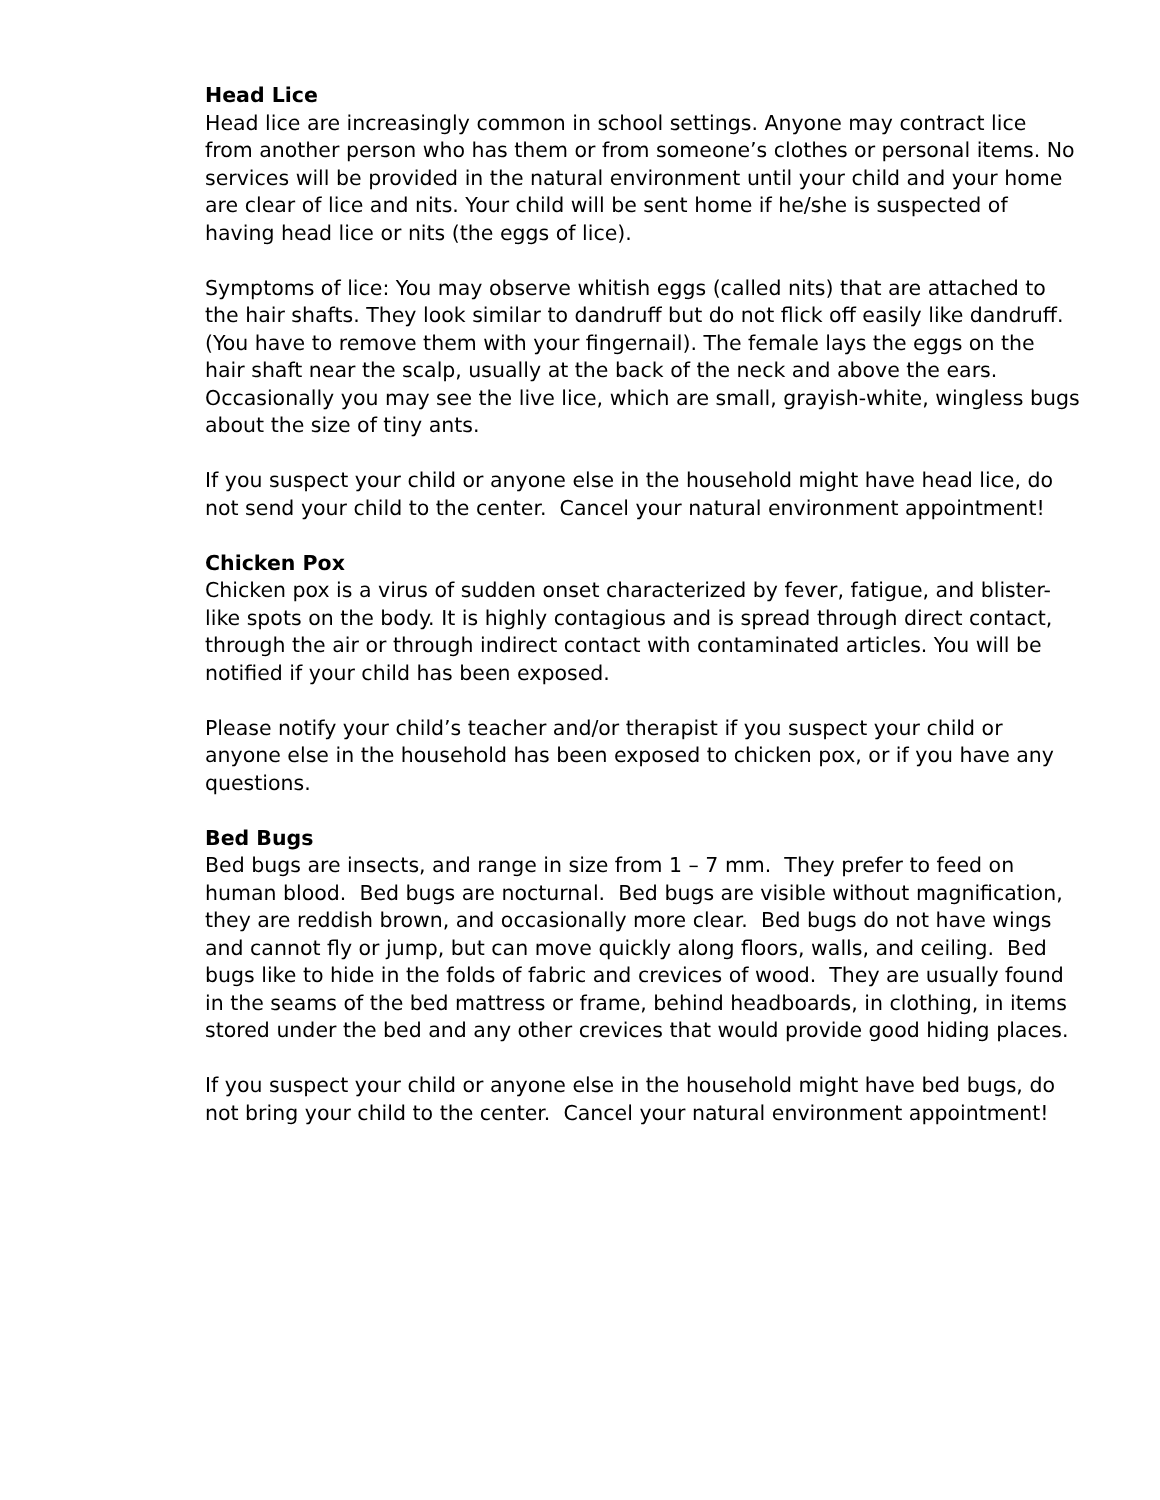Head Lice
Head lice are increasingly common in school settings. Anyone may contract lice from another person who has them or from someone’s clothes or personal items. No services will be provided in the natural environment until your child and your home are clear of lice and nits. Your child will be sent home if he/she is suspected of having head lice or nits (the eggs of lice).
Symptoms of lice: You may observe whitish eggs (called nits) that are attached to the hair shafts. They look similar to dandruff but do not flick off easily like dandruff. (You have to remove them with your fingernail). The female lays the eggs on the hair shaft near the scalp, usually at the back of the neck and above the ears. Occasionally you may see the live lice, which are small, grayish-white, wingless bugs about the size of tiny ants.
If you suspect your child or anyone else in the household might have head lice, do not send your child to the center. Cancel your natural environment appointment!
Chicken Pox
Chicken pox is a virus of sudden onset characterized by fever, fatigue, and blister-like spots on the body. It is highly contagious and is spread through direct contact, through the air or through indirect contact with contaminated articles. You will be notified if your child has been exposed.
Please notify your child’s teacher and/or therapist if you suspect your child or anyone else in the household has been exposed to chicken pox, or if you have any questions.
Bed Bugs
Bed bugs are insects, and range in size from 1 – 7 mm. They prefer to feed on human blood. Bed bugs are nocturnal. Bed bugs are visible without magnification, they are reddish brown, and occasionally more clear. Bed bugs do not have wings and cannot fly or jump, but can move quickly along floors, walls, and ceiling. Bed bugs like to hide in the folds of fabric and crevices of wood. They are usually found in the seams of the bed mattress or frame, behind headboards, in clothing, in items stored under the bed and any other crevices that would provide good hiding places.
If you suspect your child or anyone else in the household might have bed bugs, do not bring your child to the center. Cancel your natural environment appointment!